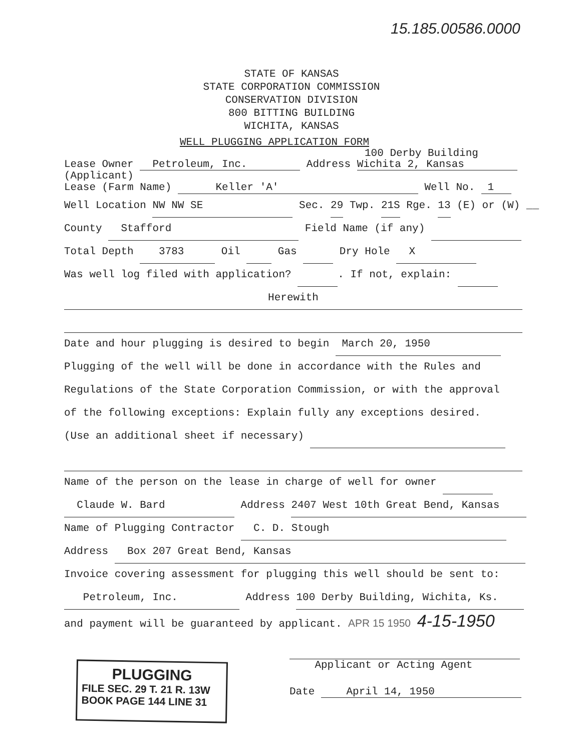15.185.00586.0000
STATE OF KANSAS
STATE CORPORATION COMMISSION
CONSERVATION DIVISION
800 BITTING BUILDING
WICHITA, KANSAS
WELL PLUGGING APPLICATION FORM
100 Derby Building
Lease Owner Petroleum, Inc. Address Wichita 2, Kansas
(Applicant)
Lease (Farm Name) Keller 'A' Well No. 1
Well Location NW NW SE Sec. 29 Twp. 21S Rge. 13 (E) or (W) __
County Stafford Field Name (if any)
Total Depth 3783 Oil Gas Dry Hole X
Was well log filed with application? . If not, explain:
Herewith
Date and hour plugging is desired to begin March 20, 1950
Plugging of the well will be done in accordance with the Rules and
Regulations of the State Corporation Commission, or with the approval
of the following exceptions: Explain fully any exceptions desired.
(Use an additional sheet if necessary)
Name of the person on the lease in charge of well for owner
Claude W. Bard Address 2407 West 10th Great Bend, Kansas
Name of Plugging Contractor C. D. Stough
Address Box 207 Great Bend, Kansas
Invoice covering assessment for plugging this well should be sent to:
Petroleum, Inc. Address 100 Derby Building, Wichita, Ks.
and payment will be guaranteed by applicant. APR 15 1950 4-15-1950
Applicant or Acting Agent
Date April 14, 1950
PLUGGING
FILE SEC. 29 T. 21 R. 13W
BOOK PAGE 144 LINE 31